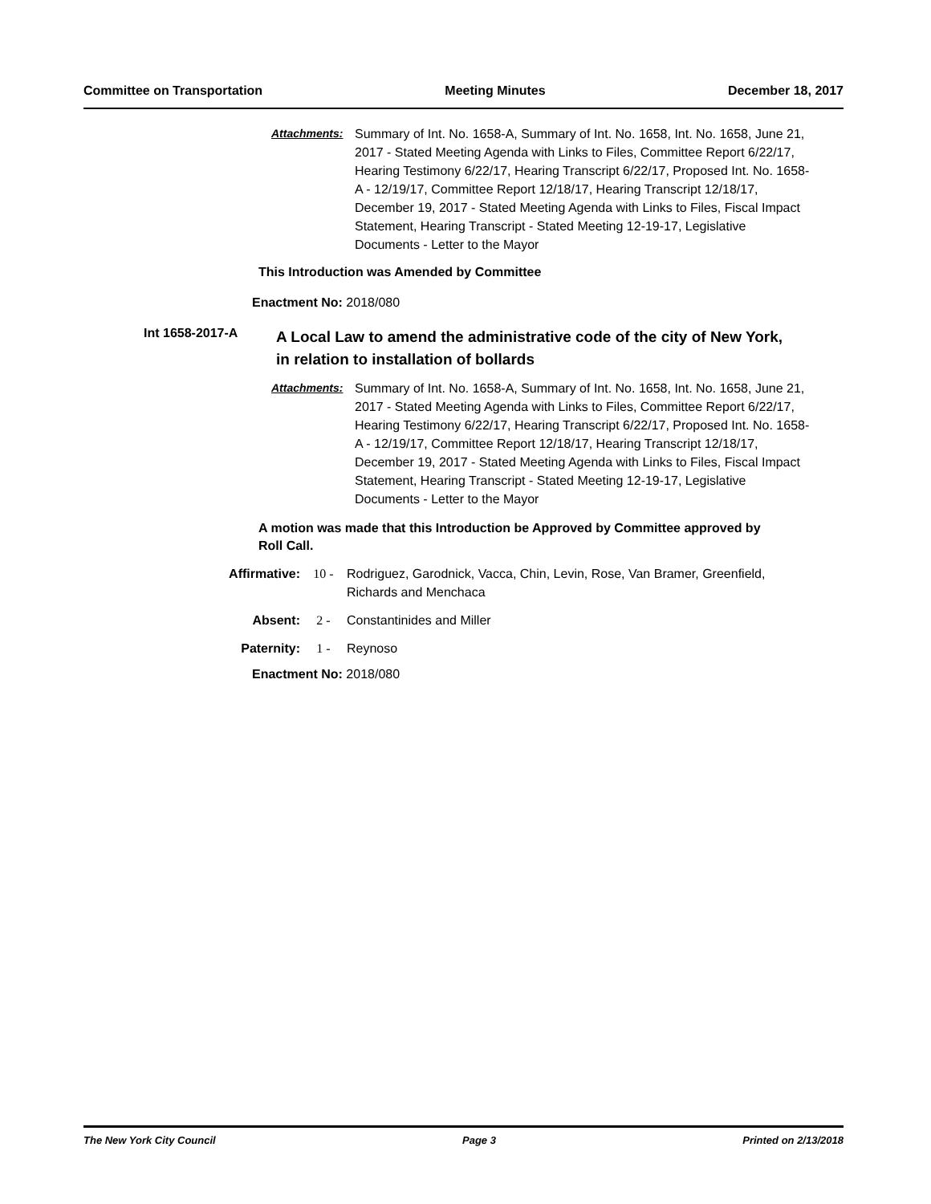Committee on Transportation Meeting Minutes December 18, 2017
Attachments: Summary of Int. No. 1658-A, Summary of Int. No. 1658, Int. No. 1658, June 21, 2017 - Stated Meeting Agenda with Links to Files, Committee Report 6/22/17, Hearing Testimony 6/22/17, Hearing Transcript 6/22/17, Proposed Int. No. 1658-A - 12/19/17, Committee Report 12/18/17, Hearing Transcript 12/18/17, December 19, 2017 - Stated Meeting Agenda with Links to Files, Fiscal Impact Statement, Hearing Transcript - Stated Meeting 12-19-17, Legislative Documents - Letter to the Mayor
This Introduction was Amended by Committee
Enactment No: 2018/080
Int 1658-2017-A
A Local Law to amend the administrative code of the city of New York, in relation to installation of bollards
Attachments: Summary of Int. No. 1658-A, Summary of Int. No. 1658, Int. No. 1658, June 21, 2017 - Stated Meeting Agenda with Links to Files, Committee Report 6/22/17, Hearing Testimony 6/22/17, Hearing Transcript 6/22/17, Proposed Int. No. 1658-A - 12/19/17, Committee Report 12/18/17, Hearing Transcript 12/18/17, December 19, 2017 - Stated Meeting Agenda with Links to Files, Fiscal Impact Statement, Hearing Transcript - Stated Meeting 12-19-17, Legislative Documents - Letter to the Mayor
A motion was made that this Introduction be Approved by Committee approved by Roll Call.
Affirmative: 10 - Rodriguez, Garodnick, Vacca, Chin, Levin, Rose, Van Bramer, Greenfield, Richards and Menchaca
Absent: 2 - Constantinides and Miller
Paternity: 1 - Reynoso
Enactment No: 2018/080
The New York City Council Page 3 Printed on 2/13/2018